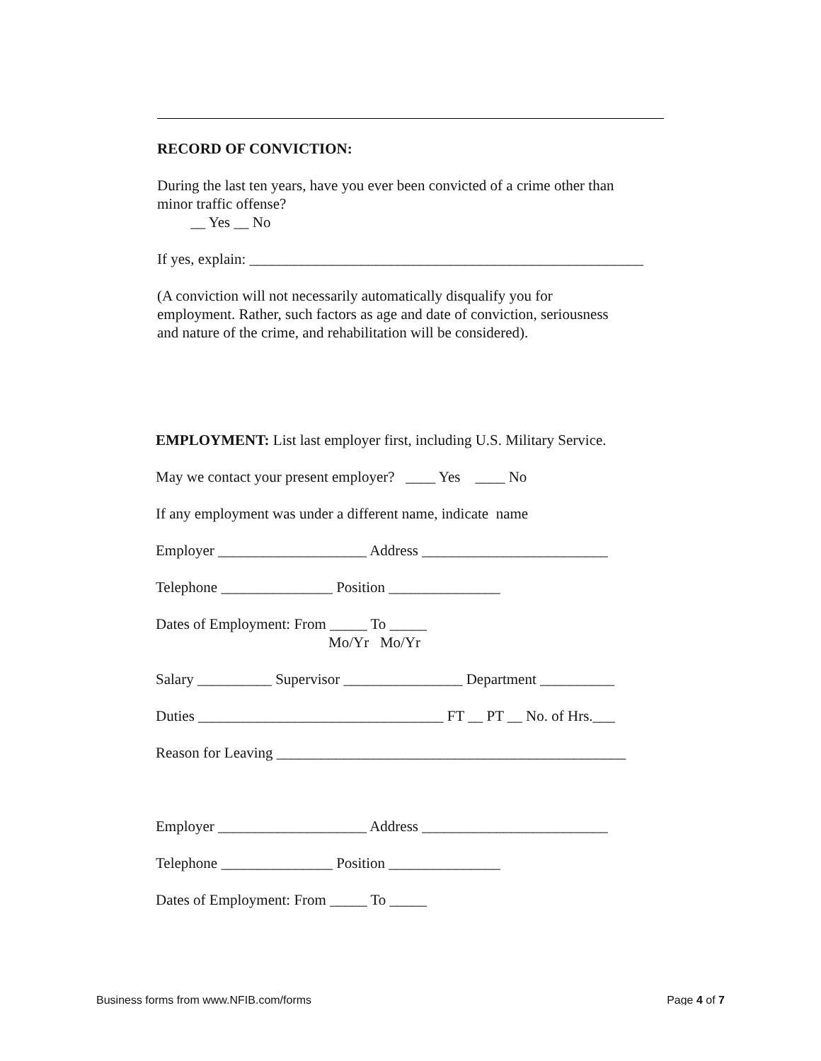RECORD OF CONVICTION:
During the last ten years, have you ever been convicted of a crime other than
minor traffic offense?
__ Yes __ No
If yes, explain: _____________________________________________________
(A conviction will not necessarily automatically disqualify you for
employment. Rather, such factors as age and date of conviction, seriousness
and nature of the crime, and rehabilitation will be considered).
EMPLOYMENT: List last employer first, including U.S. Military Service.
May we contact your present employer? ____ Yes ____ No
If any employment was under a different name, indicate name
Employer ____________________ Address _________________________
Telephone _______________ Position _______________
Dates of Employment: From _____ To _____
Mo/Yr Mo/Yr
Salary __________ Supervisor ________________ Department __________
Duties _________________________________ FT __ PT __ No. of Hrs.___
Reason for Leaving _______________________________________________
Employer ____________________ Address _________________________
Telephone _______________ Position _______________
Dates of Employment: From _____ To _____
Business forms from www.NFIB.com/forms Page 4 of 7